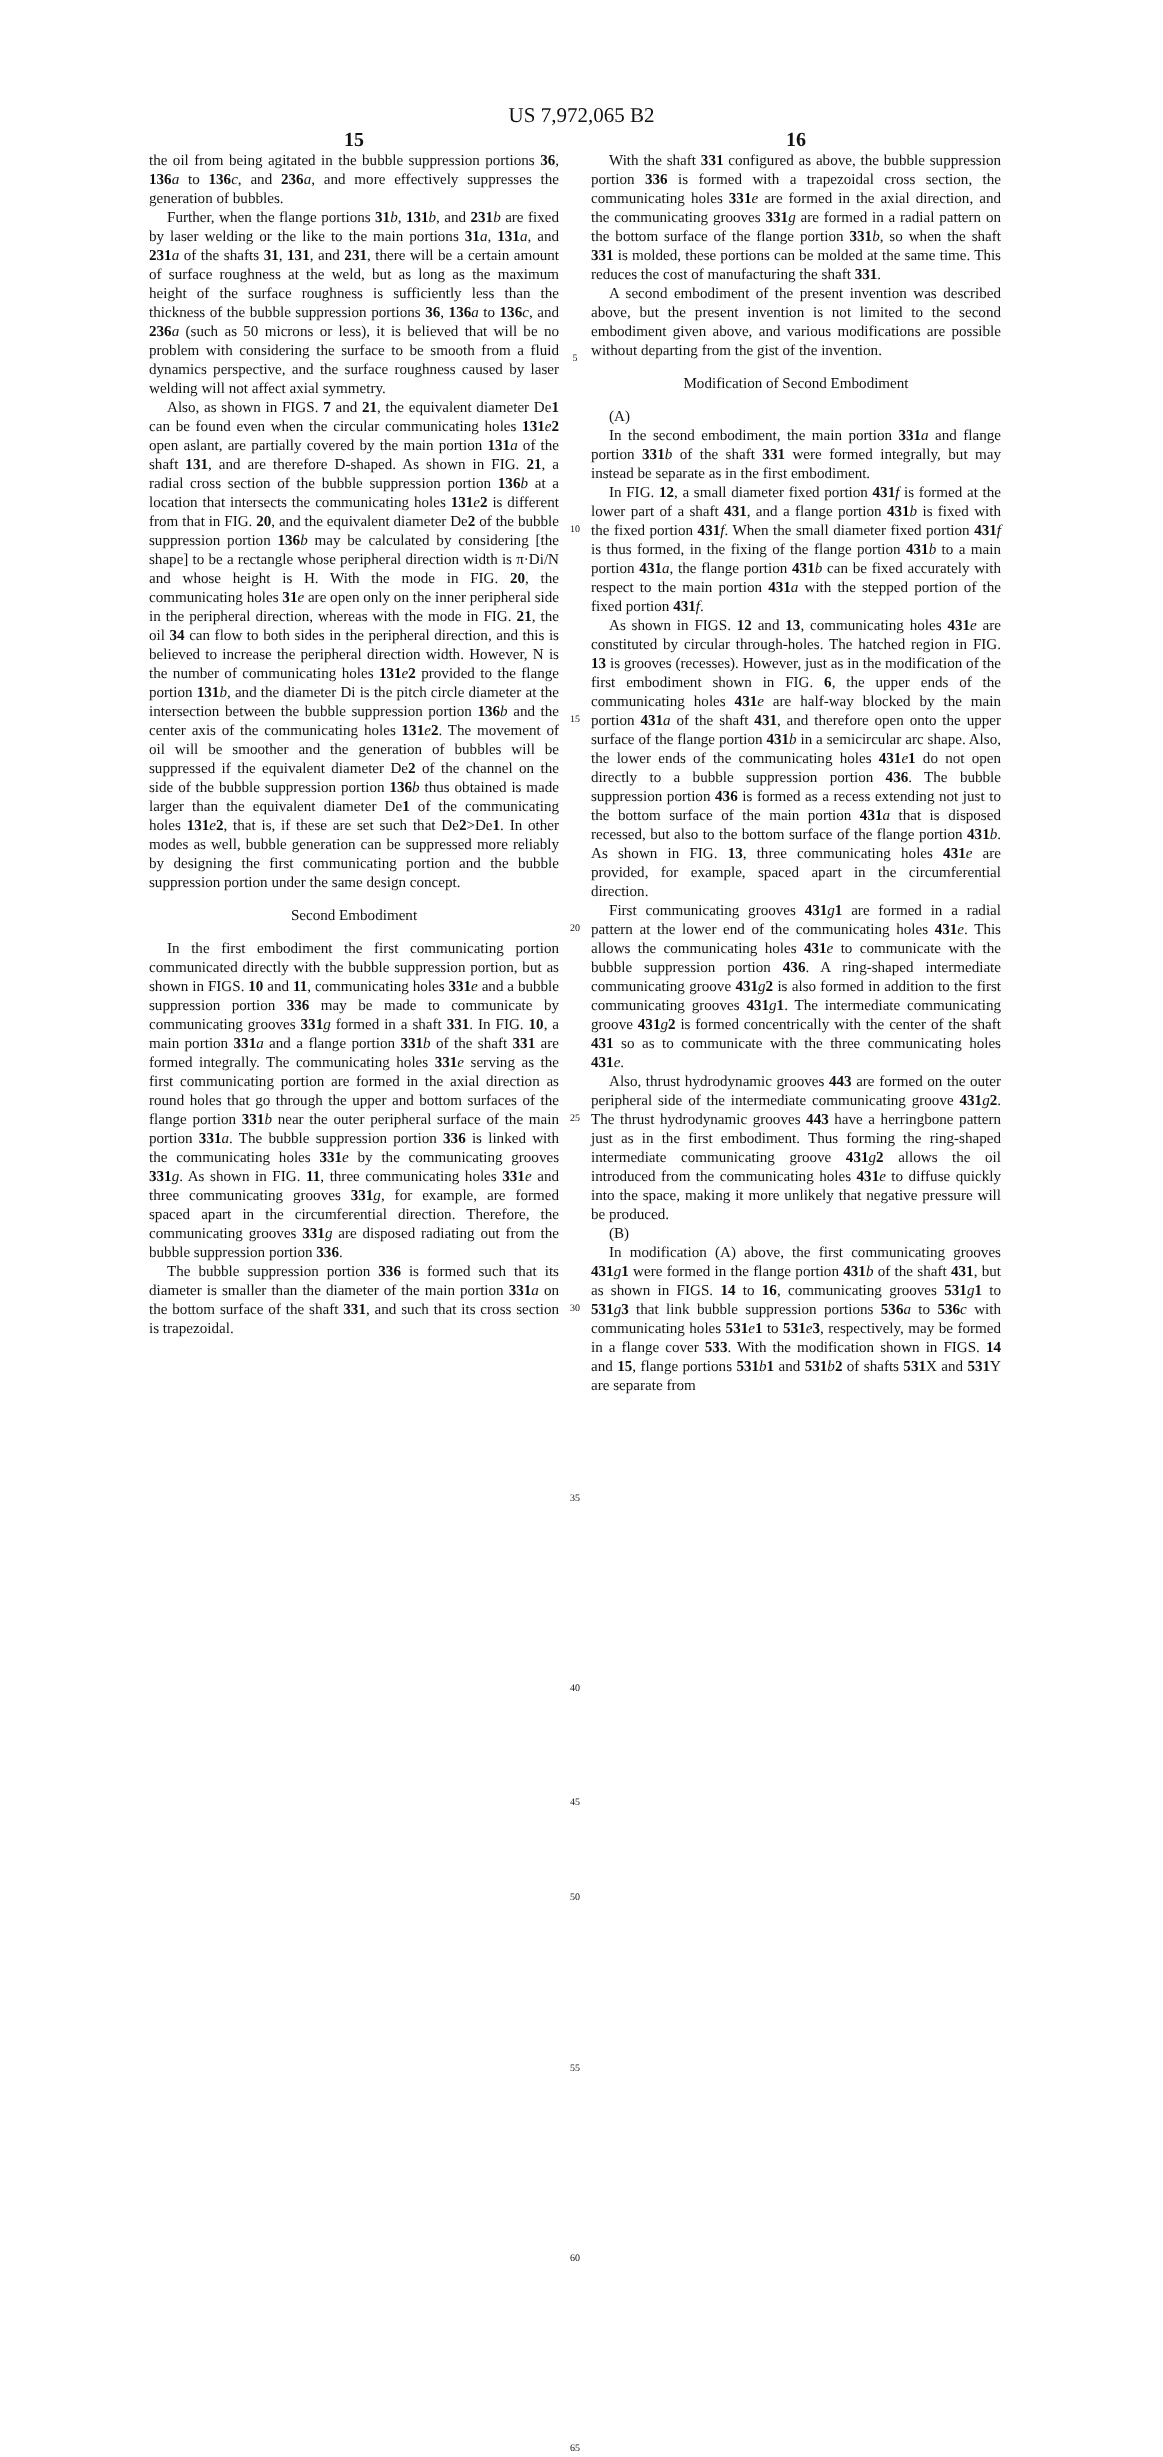US 7,972,065 B2
15
the oil from being agitated in the bubble suppression portions 36, 136 a to 136 c, and 236 a, and more effectively suppresses the generation of bubbles.
Further, when the flange portions 31 b, 131 b, and 231 b are fixed by laser welding or the like to the main portions 31 a, 131 a, and 231 a of the shafts 31, 131, and 231, there will be a certain amount of surface roughness at the weld, but as long as the maximum height of the surface roughness is sufficiently less than the thickness of the bubble suppression portions 36, 136 a to 136 c, and 236 a (such as 50 microns or less), it is believed that will be no problem with considering the surface to be smooth from a fluid dynamics perspective, and the surface roughness caused by laser welding will not affect axial symmetry.
Also, as shown in FIGS. 7 and 21, the equivalent diameter De1 can be found even when the circular communicating holes 131 e 2 open aslant, are partially covered by the main portion 131 a of the shaft 131, and are therefore D-shaped. As shown in FIG. 21, a radial cross section of the bubble suppression portion 136 b at a location that intersects the communicating holes 131 e 2 is different from that in FIG. 20, and the equivalent diameter De2 of the bubble suppression portion 136 b may be calculated by considering [the shape] to be a rectangle whose peripheral direction width is π·Di/N and whose height is H. With the mode in FIG. 20, the communicating holes 31 e are open only on the inner peripheral side in the peripheral direction, whereas with the mode in FIG. 21, the oil 34 can flow to both sides in the peripheral direction, and this is believed to increase the peripheral direction width. However, N is the number of communicating holes 131 e 2 provided to the flange portion 131 b, and the diameter Di is the pitch circle diameter at the intersection between the bubble suppression portion 136 b and the center axis of the communicating holes 131 e 2. The movement of oil will be smoother and the generation of bubbles will be suppressed if the equivalent diameter De2 of the channel on the side of the bubble suppression portion 136 b thus obtained is made larger than the equivalent diameter De1 of the communicating holes 131 e 2, that is, if these are set such that De2>De1. In other modes as well, bubble generation can be suppressed more reliably by designing the first communicating portion and the bubble suppression portion under the same design concept.
Second Embodiment
In the first embodiment the first communicating portion communicated directly with the bubble suppression portion, but as shown in FIGS. 10 and 11, communicating holes 331 e and a bubble suppression portion 336 may be made to communicate by communicating grooves 331 g formed in a shaft 331. In FIG. 10, a main portion 331 a and a flange portion 331 b of the shaft 331 are formed integrally. The communicating holes 331 e serving as the first communicating portion are formed in the axial direction as round holes that go through the upper and bottom surfaces of the flange portion 331 b near the outer peripheral surface of the main portion 331 a. The bubble suppression portion 336 is linked with the communicating holes 331 e by the communicating grooves 331 g. As shown in FIG. 11, three communicating holes 331 e and three communicating grooves 331 g, for example, are formed spaced apart in the circumferential direction. Therefore, the communicating grooves 331 g are disposed radiating out from the bubble suppression portion 336.
The bubble suppression portion 336 is formed such that its diameter is smaller than the diameter of the main portion 331 a on the bottom surface of the shaft 331, and such that its cross section is trapezoidal.
5
10
15
20
25
30
35
40
45
50
55
60
65
16
With the shaft 331 configured as above, the bubble suppression portion 336 is formed with a trapezoidal cross section, the communicating holes 331 e are formed in the axial direction, and the communicating grooves 331 g are formed in a radial pattern on the bottom surface of the flange portion 331 b, so when the shaft 331 is molded, these portions can be molded at the same time. This reduces the cost of manufacturing the shaft 331.
A second embodiment of the present invention was described above, but the present invention is not limited to the second embodiment given above, and various modifications are possible without departing from the gist of the invention.
Modification of Second Embodiment
(A)
In the second embodiment, the main portion 331 a and flange portion 331 b of the shaft 331 were formed integrally, but may instead be separate as in the first embodiment.
In FIG. 12, a small diameter fixed portion 431 f is formed at the lower part of a shaft 431, and a flange portion 431 b is fixed with the fixed portion 431 f. When the small diameter fixed portion 431 f is thus formed, in the fixing of the flange portion 431 b to a main portion 431 a, the flange portion 431 b can be fixed accurately with respect to the main portion 431 a with the stepped portion of the fixed portion 431 f.
As shown in FIGS. 12 and 13, communicating holes 431 e are constituted by circular through-holes. The hatched region in FIG. 13 is grooves (recesses). However, just as in the modification of the first embodiment shown in FIG. 6, the upper ends of the communicating holes 431 e are half-way blocked by the main portion 431 a of the shaft 431, and therefore open onto the upper surface of the flange portion 431 b in a semicircular arc shape. Also, the lower ends of the communicating holes 431 e 1 do not open directly to a bubble suppression portion 436. The bubble suppression portion 436 is formed as a recess extending not just to the bottom surface of the main portion 431 a that is disposed recessed, but also to the bottom surface of the flange portion 431 b. As shown in FIG. 13, three communicating holes 431 e are provided, for example, spaced apart in the circumferential direction.
First communicating grooves 431 g 1 are formed in a radial pattern at the lower end of the communicating holes 431 e. This allows the communicating holes 431 e to communicate with the bubble suppression portion 436. A ring-shaped intermediate communicating groove 431 g 2 is also formed in addition to the first communicating grooves 431 g 1. The intermediate communicating groove 431 g 2 is formed concentrically with the center of the shaft 431 so as to communicate with the three communicating holes 431 e.
Also, thrust hydrodynamic grooves 443 are formed on the outer peripheral side of the intermediate communicating groove 431 g 2. The thrust hydrodynamic grooves 443 have a herringbone pattern just as in the first embodiment. Thus forming the ring-shaped intermediate communicating groove 431 g 2 allows the oil introduced from the communicating holes 431 e to diffuse quickly into the space, making it more unlikely that negative pressure will be produced.
(B)
In modification (A) above, the first communicating grooves 431 g 1 were formed in the flange portion 431 b of the shaft 431, but as shown in FIGS. 14 to 16, communicating grooves 531 g 1 to 531 g 3 that link bubble suppression portions 536 a to 536 c with communicating holes 531 e 1 to 531 e 3, respectively, may be formed in a flange cover 533. With the modification shown in FIGS. 14 and 15, flange portions 531 b 1 and 531 b 2 of shafts 531 X and 531 Y are separate from